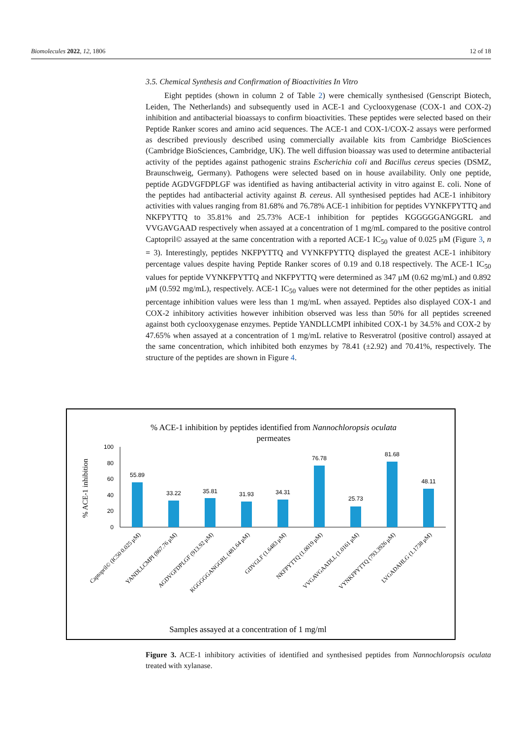Biomolecules 2022, 12, 1806 12 of 18
3.5. Chemical Synthesis and Confirmation of Bioactivities In Vitro
Eight peptides (shown in column 2 of Table 2) were chemically synthesised (Genscript Biotech, Leiden, The Netherlands) and subsequently used in ACE-1 and Cyclooxygenase (COX-1 and COX-2) inhibition and antibacterial bioassays to confirm bioactivities. These peptides were selected based on their Peptide Ranker scores and amino acid sequences. The ACE-1 and COX-1/COX-2 assays were performed as described previously described using commercially available kits from Cambridge BioSciences (Cambridge BioSciences, Cambridge, UK). The well diffusion bioassay was used to determine antibacterial activity of the peptides against pathogenic strains Escherichia coli and Bacillus cereus species (DSMZ, Braunschweig, Germany). Pathogens were selected based on in house availability. Only one peptide, peptide AGDVGFDPLGF was identified as having antibacterial activity in vitro against E. coli. None of the peptides had antibacterial activity against B. cereus. All synthesised peptides had ACE-1 inhibitory activities with values ranging from 81.68% and 76.78% ACE-1 inhibition for peptides VYNKFPYTTQ and NKFPYTTQ to 35.81% and 25.73% ACE-1 inhibition for peptides KGGGGGANGGRL and VVGAVGAAD respectively when assayed at a concentration of 1 mg/mL compared to the positive control Captopril© assayed at the same concentration with a reported ACE-1 IC<sub>50</sub> value of 0.025 μM (Figure 3, n = 3). Interestingly, peptides NKFPYTTQ and VYNKFPYTTQ displayed the greatest ACE-1 inhibitory percentage values despite having Peptide Ranker scores of 0.19 and 0.18 respectively. The ACE-1 IC<sub>50</sub> values for peptide VYNKFPYTTQ and NKFPYTTQ were determined as 347 μM (0.62 mg/mL) and 0.892 μM (0.592 mg/mL), respectively. ACE-1 IC<sub>50</sub> values were not determined for the other peptides as initial percentage inhibition values were less than 1 mg/mL when assayed. Peptides also displayed COX-1 and COX-2 inhibitory activities however inhibition observed was less than 50% for all peptides screened against both cyclooxygenase enzymes. Peptide YANDLLCMPI inhibited COX-1 by 34.5% and COX-2 by 47.65% when assayed at a concentration of 1 mg/mL relative to Resveratrol (positive control) assayed at the same concentration, which inhibited both enzymes by 78.41 (±2.92) and 70.41%, respectively. The structure of the peptides are shown in Figure 4.
% ACE-1 inhibition by peptides identified from Nannochloropsis oculata
permeates
% ACE-1 inhibition
100
80
60
40
20
0
55.89
33.22
35.81
31.93
34.31
76.78
25.73
81.68
48.11
Captopril© (IC50 0.025 μM)
YANDLLCMPI (867.76 μM)
AGDVGFDPLGF (913.92 μM)
KGGGGGANGGRL (481.64 μM)
GDVGLF (1.6483 μM)
NKFPYTTQ (1.0019 μM)
VVGAVGAADLL (1.0161 μM)
VYNKFPYTTQ (793.3926 μM)
LVGADAHLG (1.1738 μM)
Samples assayed at a concentration of 1 mg/ml
Figure 3. ACE-1 inhibitory activities of identified and synthesised peptides from Nannochloropsis oculata treated with xylanase.